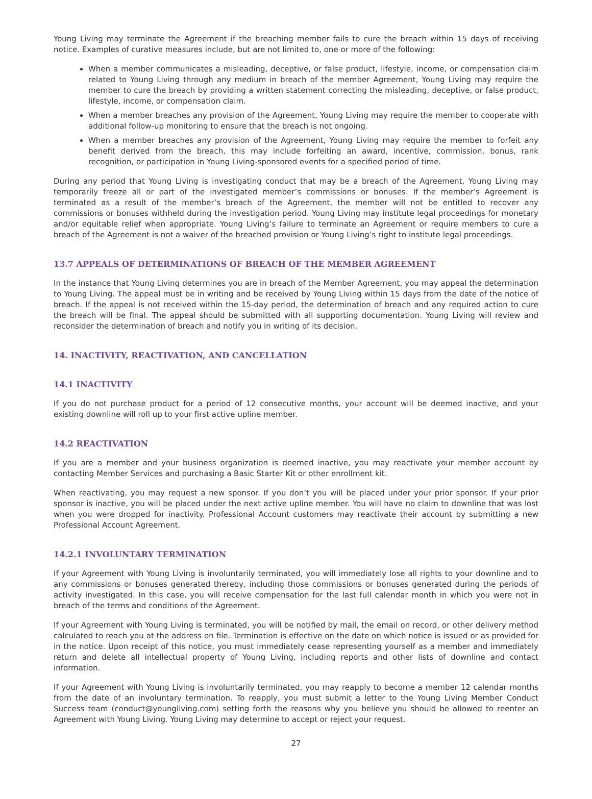Young Living may terminate the Agreement if the breaching member fails to cure the breach within 15 days of receiving notice. Examples of curative measures include, but are not limited to, one or more of the following:
When a member communicates a misleading, deceptive, or false product, lifestyle, income, or compensation claim related to Young Living through any medium in breach of the member Agreement, Young Living may require the member to cure the breach by providing a written statement correcting the misleading, deceptive, or false product, lifestyle, income, or compensation claim.
When a member breaches any provision of the Agreement, Young Living may require the member to cooperate with additional follow-up monitoring to ensure that the breach is not ongoing.
When a member breaches any provision of the Agreement, Young Living may require the member to forfeit any benefit derived from the breach, this may include forfeiting an award, incentive, commission, bonus, rank recognition, or participation in Young Living-sponsored events for a specified period of time.
During any period that Young Living is investigating conduct that may be a breach of the Agreement, Young Living may temporarily freeze all or part of the investigated member’s commissions or bonuses. If the member’s Agreement is terminated as a result of the member’s breach of the Agreement, the member will not be entitled to recover any commissions or bonuses withheld during the investigation period. Young Living may institute legal proceedings for monetary and/or equitable relief when appropriate. Young Living’s failure to terminate an Agreement or require members to cure a breach of the Agreement is not a waiver of the breached provision or Young Living’s right to institute legal proceedings.
13.7 APPEALS OF DETERMINATIONS OF BREACH OF THE MEMBER AGREEMENT
In the instance that Young Living determines you are in breach of the Member Agreement, you may appeal the determination to Young Living. The appeal must be in writing and be received by Young Living within 15 days from the date of the notice of breach. If the appeal is not received within the 15-day period, the determination of breach and any required action to cure the breach will be final. The appeal should be submitted with all supporting documentation. Young Living will review and reconsider the determination of breach and notify you in writing of its decision.
14. INACTIVITY, REACTIVATION, AND CANCELLATION
14.1 INACTIVITY
If you do not purchase product for a period of 12 consecutive months, your account will be deemed inactive, and your existing downline will roll up to your first active upline member.
14.2 REACTIVATION
If you are a member and your business organization is deemed inactive, you may reactivate your member account by contacting Member Services and purchasing a Basic Starter Kit or other enrollment kit.
When reactivating, you may request a new sponsor. If you don’t you will be placed under your prior sponsor. If your prior sponsor is inactive, you will be placed under the next active upline member. You will have no claim to downline that was lost when you were dropped for inactivity. Professional Account customers may reactivate their account by submitting a new Professional Account Agreement.
14.2.1 INVOLUNTARY TERMINATION
If your Agreement with Young Living is involuntarily terminated, you will immediately lose all rights to your downline and to any commissions or bonuses generated thereby, including those commissions or bonuses generated during the periods of activity investigated. In this case, you will receive compensation for the last full calendar month in which you were not in breach of the terms and conditions of the Agreement.
If your Agreement with Young Living is terminated, you will be notified by mail, the email on record, or other delivery method calculated to reach you at the address on file. Termination is effective on the date on which notice is issued or as provided for in the notice. Upon receipt of this notice, you must immediately cease representing yourself as a member and immediately return and delete all intellectual property of Young Living, including reports and other lists of downline and contact information.
If your Agreement with Young Living is involuntarily terminated, you may reapply to become a member 12 calendar months from the date of an involuntary termination. To reapply, you must submit a letter to the Young Living Member Conduct Success team (conduct@youngliving.com) setting forth the reasons why you believe you should be allowed to reenter an Agreement with Young Living. Young Living may determine to accept or reject your request.
27